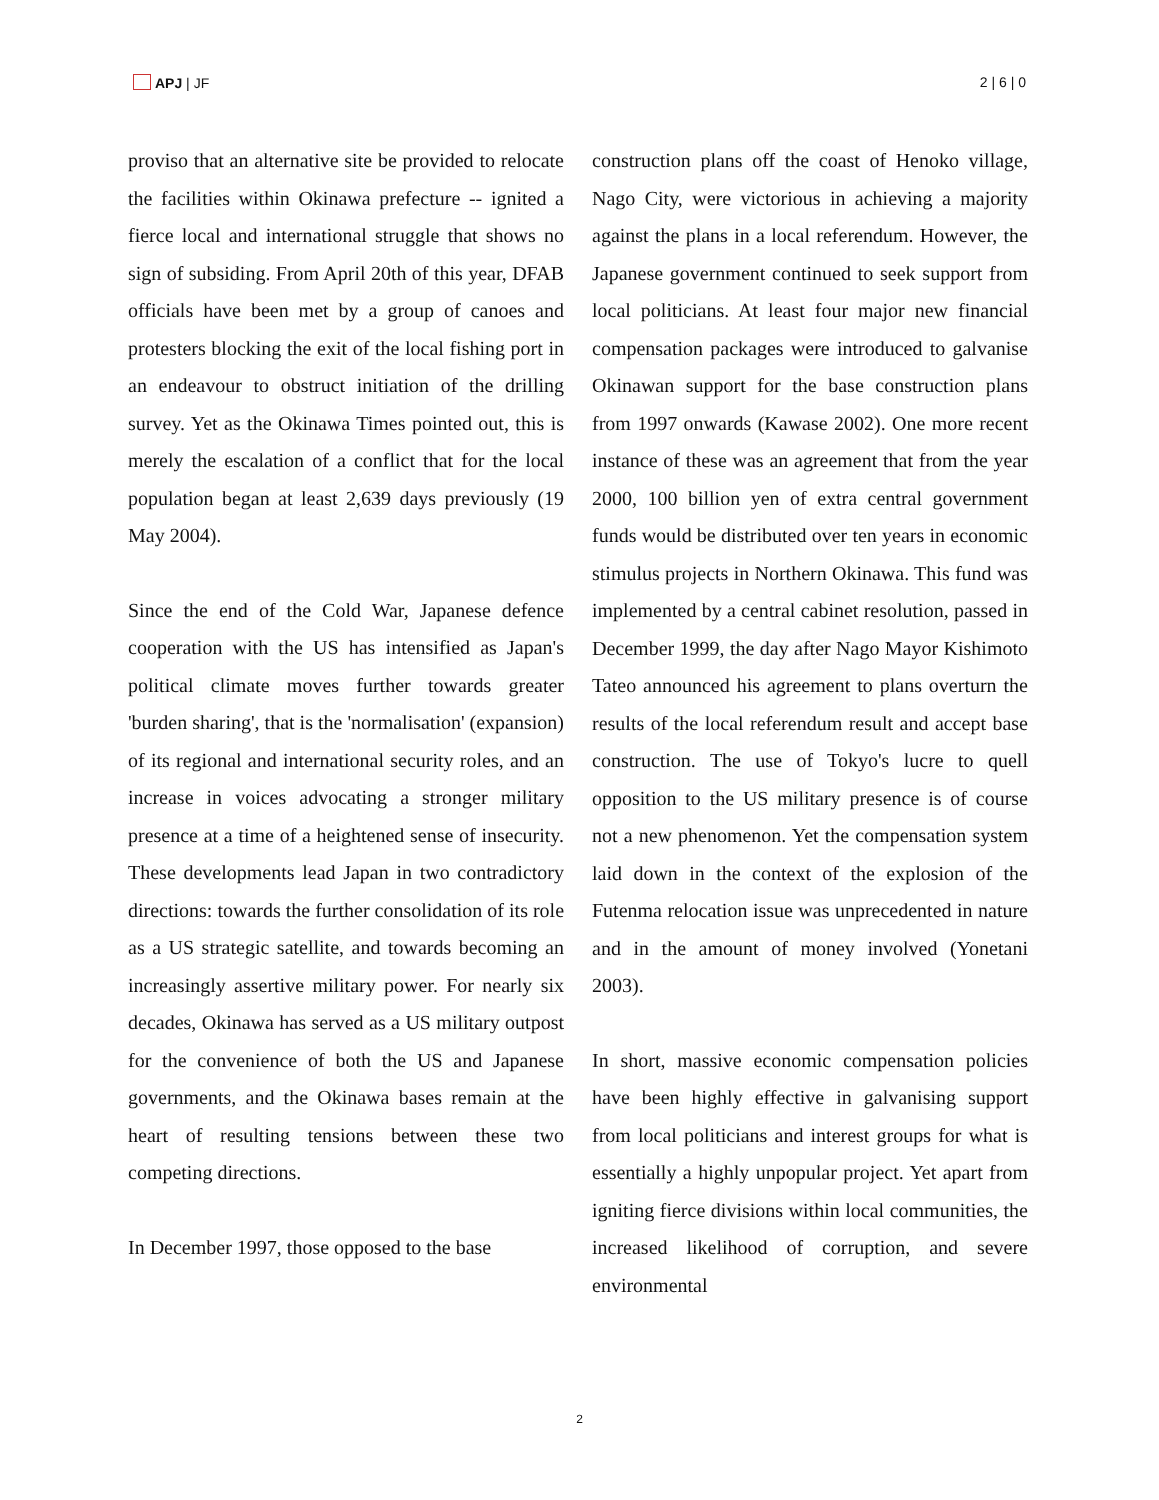APJ | JF 2 | 6 | 0
proviso that an alternative site be provided to relocate the facilities within Okinawa prefecture -- ignited a fierce local and international struggle that shows no sign of subsiding. From April 20th of this year, DFAB officials have been met by a group of canoes and protesters blocking the exit of the local fishing port in an endeavour to obstruct initiation of the drilling survey. Yet as the Okinawa Times pointed out, this is merely the escalation of a conflict that for the local population began at least 2,639 days previously (19 May 2004).
Since the end of the Cold War, Japanese defence cooperation with the US has intensified as Japan's political climate moves further towards greater 'burden sharing', that is the 'normalisation' (expansion) of its regional and international security roles, and an increase in voices advocating a stronger military presence at a time of a heightened sense of insecurity. These developments lead Japan in two contradictory directions: towards the further consolidation of its role as a US strategic satellite, and towards becoming an increasingly assertive military power. For nearly six decades, Okinawa has served as a US military outpost for the convenience of both the US and Japanese governments, and the Okinawa bases remain at the heart of resulting tensions between these two competing directions.
In December 1997, those opposed to the base
construction plans off the coast of Henoko village, Nago City, were victorious in achieving a majority against the plans in a local referendum. However, the Japanese government continued to seek support from local politicians. At least four major new financial compensation packages were introduced to galvanise Okinawan support for the base construction plans from 1997 onwards (Kawase 2002). One more recent instance of these was an agreement that from the year 2000, 100 billion yen of extra central government funds would be distributed over ten years in economic stimulus projects in Northern Okinawa. This fund was implemented by a central cabinet resolution, passed in December 1999, the day after Nago Mayor Kishimoto Tateo announced his agreement to plans overturn the results of the local referendum result and accept base construction. The use of Tokyo's lucre to quell opposition to the US military presence is of course not a new phenomenon. Yet the compensation system laid down in the context of the explosion of the Futenma relocation issue was unprecedented in nature and in the amount of money involved (Yonetani 2003).
In short, massive economic compensation policies have been highly effective in galvanising support from local politicians and interest groups for what is essentially a highly unpopular project. Yet apart from igniting fierce divisions within local communities, the increased likelihood of corruption, and severe environmental
2